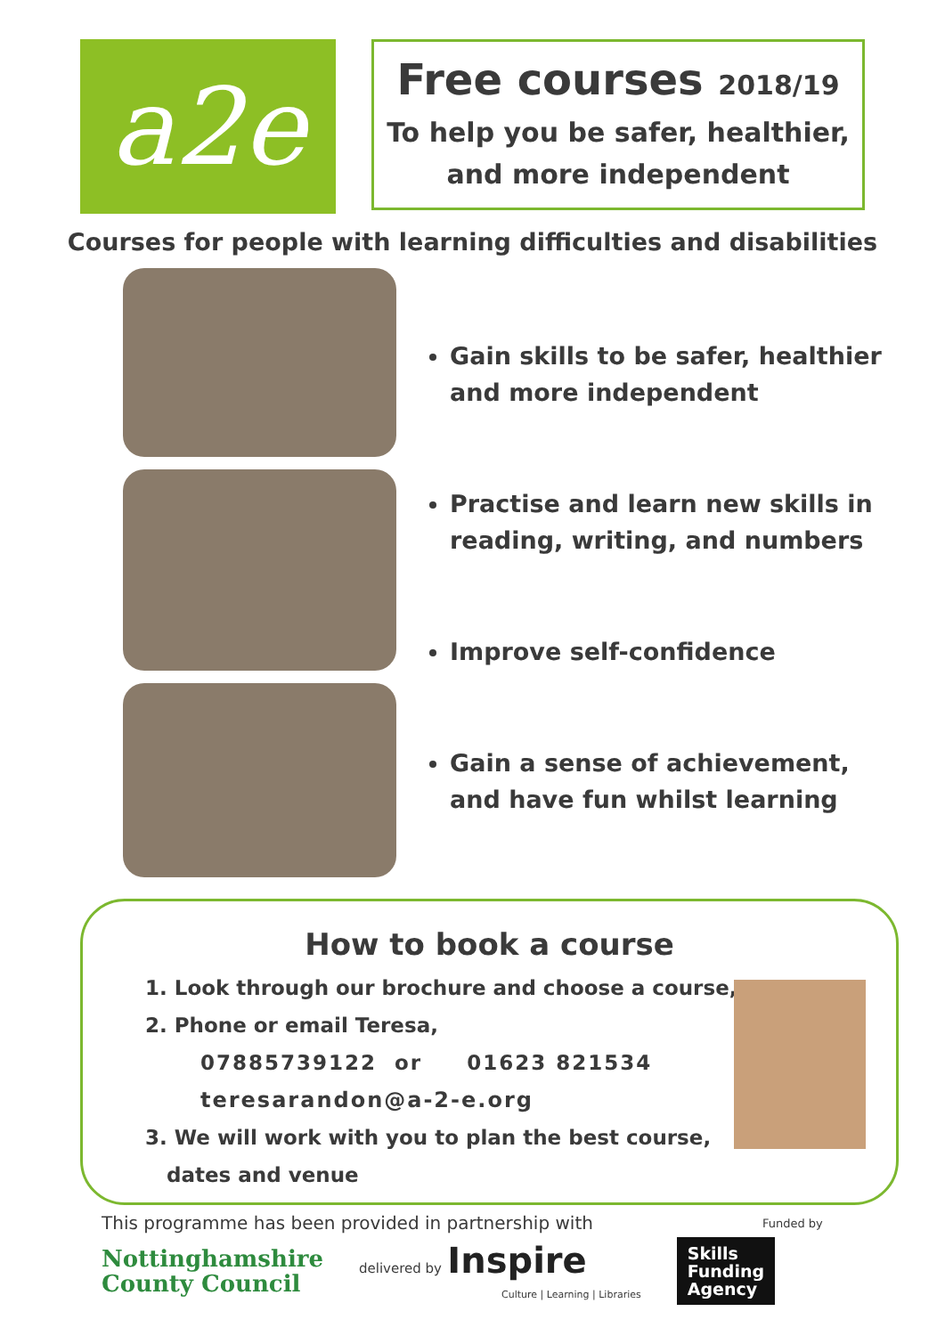a2e
Free courses 2018/19
To help you be safer, healthier,
and more independent
Courses for people with learning difficulties and disabilities
Gain skills to be safer, healthier
and more independent
Practise and learn new skills in
reading, writing, and numbers
Improve self-confidence
Gain a sense of achievement,
and have fun whilst learning
How to book a course
1. Look through our brochure and choose a course,
2. Phone or email Teresa,
07885739122 or 01623 821534
teresarandon@a-2-e.org
3. We will work with you to plan the best course,
dates and venue
This programme has been provided in partnership with
Funded by
Nottinghamshire
County Council
delivered by Inspire
Culture | Learning | Libraries
Skills
Funding
Agency